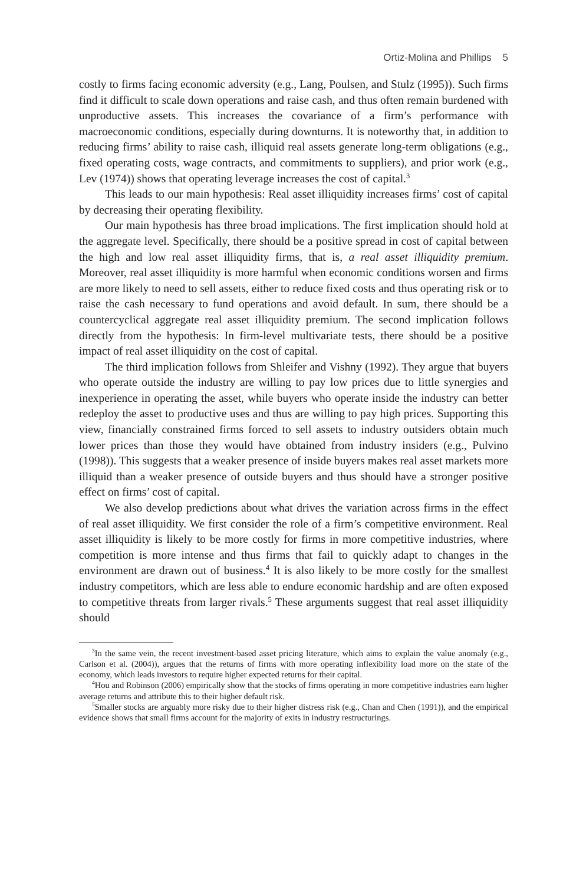Ortiz-Molina and Phillips 5
costly to firms facing economic adversity (e.g., Lang, Poulsen, and Stulz (1995)). Such firms find it difficult to scale down operations and raise cash, and thus often remain burdened with unproductive assets. This increases the covariance of a firm’s performance with macroeconomic conditions, especially during downturns. It is noteworthy that, in addition to reducing firms’ ability to raise cash, illiquid real assets generate long-term obligations (e.g., fixed operating costs, wage contracts, and commitments to suppliers), and prior work (e.g., Lev (1974)) shows that operating leverage increases the cost of capital.<sup>3</sup>
This leads to our main hypothesis: Real asset illiquidity increases firms’ cost of capital by decreasing their operating flexibility.
Our main hypothesis has three broad implications. The first implication should hold at the aggregate level. Specifically, there should be a positive spread in cost of capital between the high and low real asset illiquidity firms, that is, a real asset illiquidity premium. Moreover, real asset illiquidity is more harmful when economic conditions worsen and firms are more likely to need to sell assets, either to reduce fixed costs and thus operating risk or to raise the cash necessary to fund operations and avoid default. In sum, there should be a countercyclical aggregate real asset illiquidity premium. The second implication follows directly from the hypothesis: In firm-level multivariate tests, there should be a positive impact of real asset illiquidity on the cost of capital.
The third implication follows from Shleifer and Vishny (1992). They argue that buyers who operate outside the industry are willing to pay low prices due to little synergies and inexperience in operating the asset, while buyers who operate inside the industry can better redeploy the asset to productive uses and thus are willing to pay high prices. Supporting this view, financially constrained firms forced to sell assets to industry outsiders obtain much lower prices than those they would have obtained from industry insiders (e.g., Pulvino (1998)). This suggests that a weaker presence of inside buyers makes real asset markets more illiquid than a weaker presence of outside buyers and thus should have a stronger positive effect on firms’ cost of capital.
We also develop predictions about what drives the variation across firms in the effect of real asset illiquidity. We first consider the role of a firm’s competitive environment. Real asset illiquidity is likely to be more costly for firms in more competitive industries, where competition is more intense and thus firms that fail to quickly adapt to changes in the environment are drawn out of business.<sup>4</sup> It is also likely to be more costly for the smallest industry competitors, which are less able to endure economic hardship and are often exposed to competitive threats from larger rivals.<sup>5</sup> These arguments suggest that real asset illiquidity should
<sup>3</sup> In the same vein, the recent investment-based asset pricing literature, which aims to explain the value anomaly (e.g., Carlson et al. (2004)), argues that the returns of firms with more operating inflexibility load more on the state of the economy, which leads investors to require higher expected returns for their capital.
<sup>4</sup> Hou and Robinson (2006) empirically show that the stocks of firms operating in more competitive industries earn higher average returns and attribute this to their higher default risk.
<sup>5</sup> Smaller stocks are arguably more risky due to their higher distress risk (e.g., Chan and Chen (1991)), and the empirical evidence shows that small firms account for the majority of exits in industry restructurings.